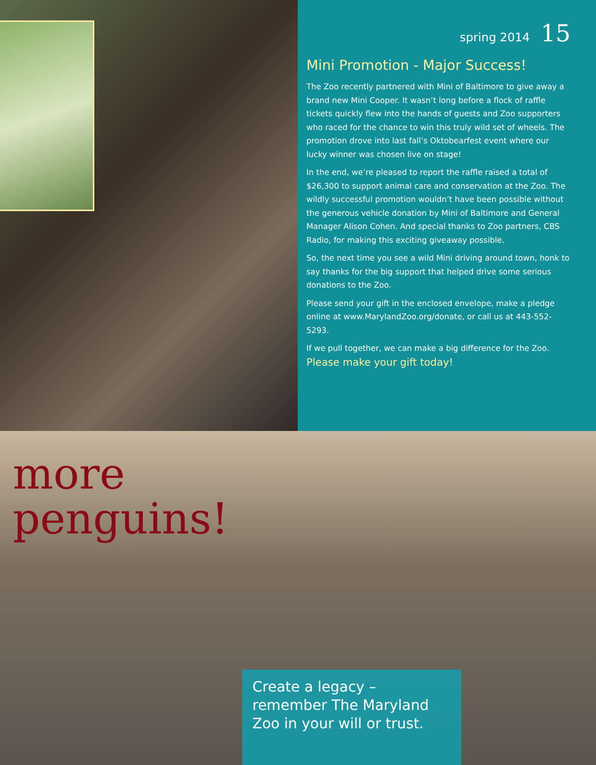spring 2014 15
Mini Promotion - Major Success!
The Zoo recently partnered with Mini of Baltimore to give away a brand new Mini Cooper. It wasn’t long before a flock of raffle tickets quickly flew into the hands of guests and Zoo supporters who raced for the chance to win this truly wild set of wheels. The promotion drove into last fall’s Oktobearfest event where our lucky winner was chosen live on stage!
In the end, we’re pleased to report the raffle raised a total of $26,300 to support animal care and conservation at the Zoo. The wildly successful promotion wouldn’t have been possible without the generous vehicle donation by Mini of Baltimore and General Manager Alison Cohen. And special thanks to Zoo partners, CBS Radio, for making this exciting giveaway possible.
So, the next time you see a wild Mini driving around town, honk to say thanks for the big support that helped drive some serious donations to the Zoo.
Please send your gift in the enclosed envelope, make a pledge online at www.MarylandZoo.org/donate, or call us at 443-552-5293.
If we pull together, we can make a big difference for the Zoo. Please make your gift today!
more
penguins!
Create a legacy – remember The Maryland Zoo in your will or trust.